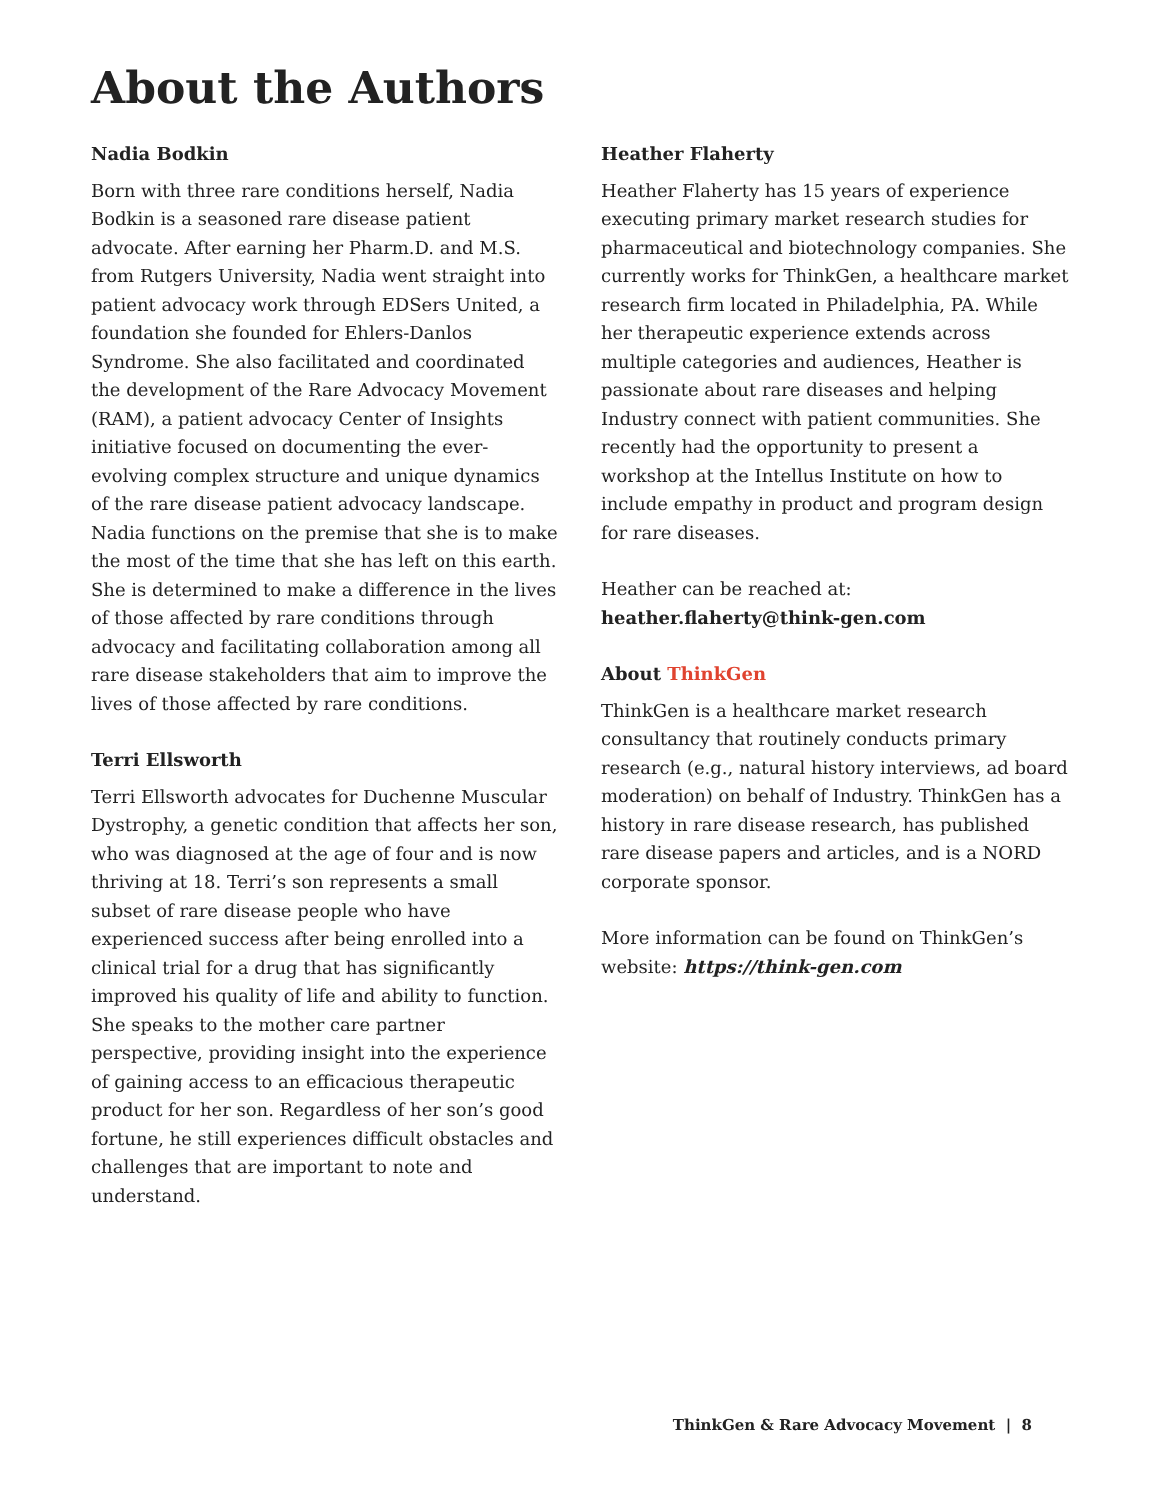About the Authors
Nadia Bodkin
Born with three rare conditions herself, Nadia Bodkin is a seasoned rare disease patient advocate. After earning her Pharm.D. and M.S. from Rutgers University, Nadia went straight into patient advocacy work through EDSers United, a foundation she founded for Ehlers-Danlos Syndrome. She also facilitated and coordinated the development of the Rare Advocacy Movement (RAM), a patient advocacy Center of Insights initiative focused on documenting the ever-evolving complex structure and unique dynamics of the rare disease patient advocacy landscape. Nadia functions on the premise that she is to make the most of the time that she has left on this earth. She is determined to make a difference in the lives of those affected by rare conditions through advocacy and facilitating collaboration among all rare disease stakeholders that aim to improve the lives of those affected by rare conditions.
Terri Ellsworth
Terri Ellsworth advocates for Duchenne Muscular Dystrophy, a genetic condition that affects her son, who was diagnosed at the age of four and is now thriving at 18. Terri’s son represents a small subset of rare disease people who have experienced success after being enrolled into a clinical trial for a drug that has significantly improved his quality of life and ability to function. She speaks to the mother care partner perspective, providing insight into the experience of gaining access to an efficacious therapeutic product for her son. Regardless of her son’s good fortune, he still experiences difficult obstacles and challenges that are important to note and understand.
Heather Flaherty
Heather Flaherty has 15 years of experience executing primary market research studies for pharmaceutical and biotechnology companies. She currently works for ThinkGen, a healthcare market research firm located in Philadelphia, PA. While her therapeutic experience extends across multiple categories and audiences, Heather is passionate about rare diseases and helping Industry connect with patient communities. She recently had the opportunity to present a workshop at the Intellus Institute on how to include empathy in product and program design for rare diseases.
Heather can be reached at:
heather.flaherty@think-gen.com
About ThinkGen
ThinkGen is a healthcare market research consultancy that routinely conducts primary research (e.g., natural history interviews, ad board moderation) on behalf of Industry. ThinkGen has a history in rare disease research, has published rare disease papers and articles, and is a NORD corporate sponsor.
More information can be found on ThinkGen’s website: https://think-gen.com
ThinkGen & Rare Advocacy Movement | 8